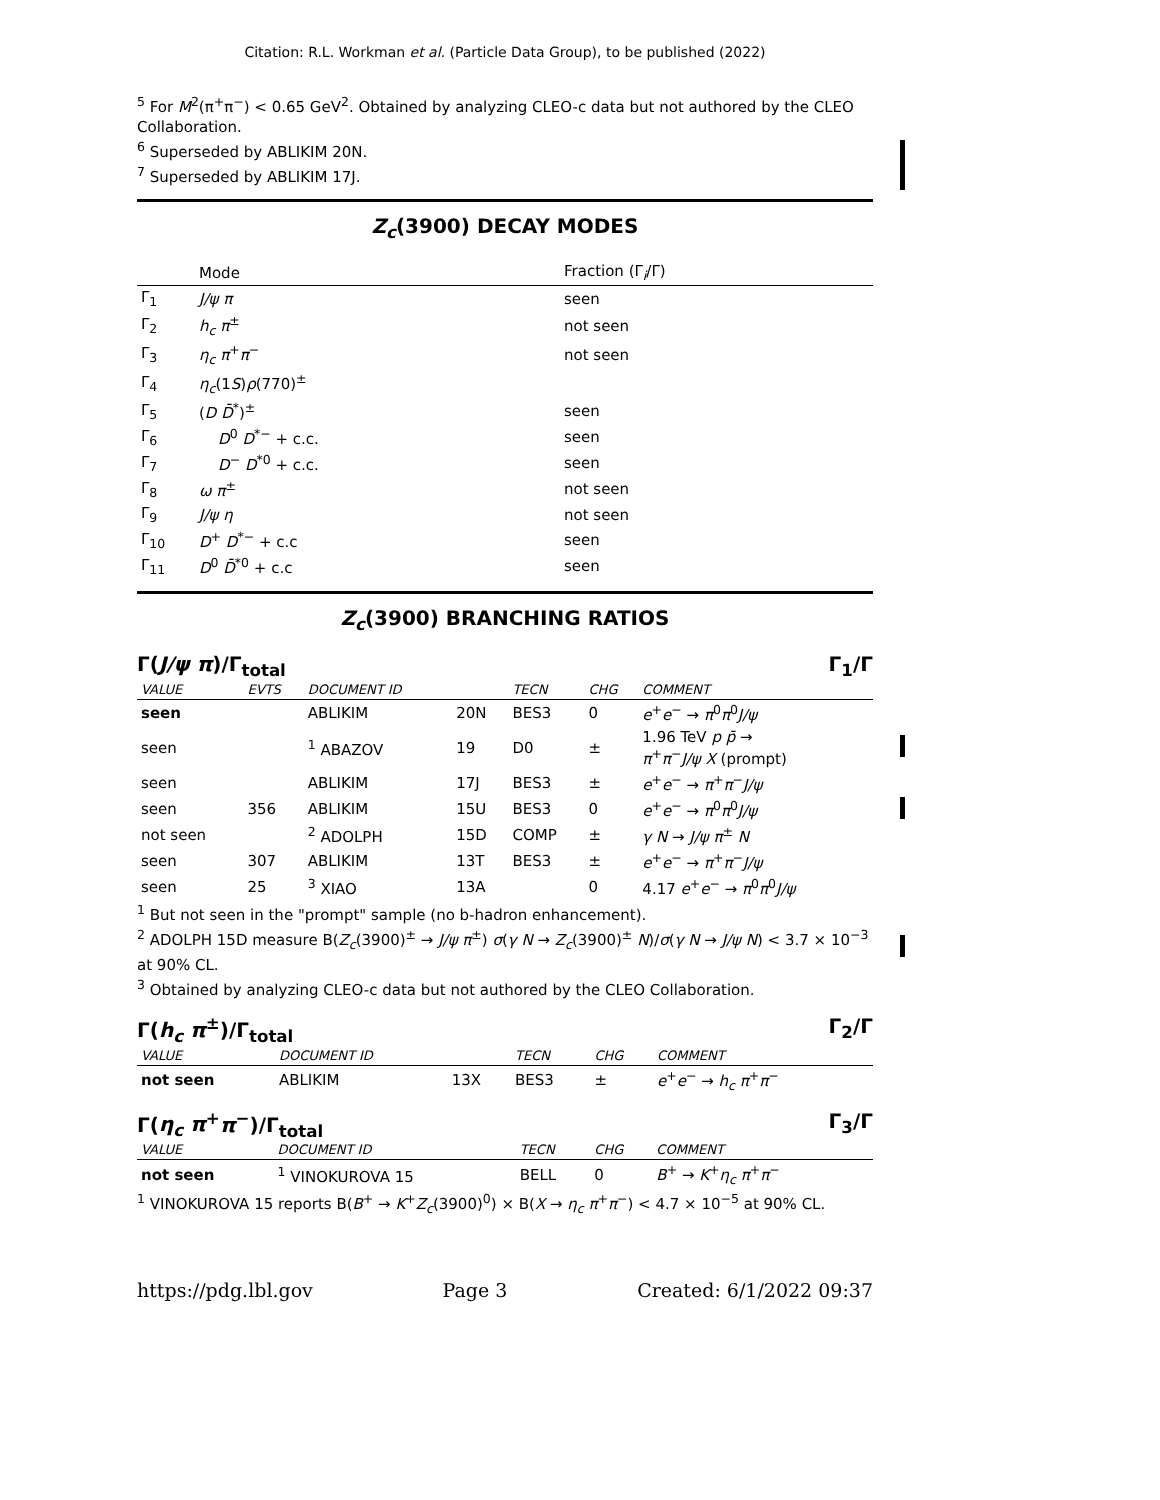Citation: R.L. Workman et al. (Particle Data Group), to be published (2022)
<sup>5</sup> For M<sup>2</sup>(π<sup>+</sup>π<sup>−</sup>) < 0.65 GeV<sup>2</sup>. Obtained by analyzing CLEO-c data but not authored by the CLEO Collaboration.
<sup>6</sup> Superseded by ABLIKIM 20N.
<sup>7</sup> Superseded by ABLIKIM 17J.
Z<sub>c</sub>(3900) DECAY MODES
| | Mode | Fraction (Γ<sub>i</sub>/Γ) |
| --- | --- | --- |
| Γ<sub>1</sub> | J/ψ π | seen |
| Γ<sub>2</sub> | h<sub>c</sub> π<sup>±</sup> | not seen |
| Γ<sub>3</sub> | η<sub>c</sub> π<sup>+</sup> π<sup>−</sup> | not seen |
| Γ<sub>4</sub> | η<sub>c</sub> (1 S ) ρ (770)<sup>±</sup> | |
| Γ<sub>5</sub> | ( D D̄<sup>*</sup>)<sup>±</sup> | seen |
| Γ<sub>6</sub> | D<sup>0</sup> D<sup>*−</sup> + c.c. | seen |
| Γ<sub>7</sub> | D<sup>−</sup> D<sup>*0</sup> + c.c. | seen |
| Γ<sub>8</sub> | ω π<sup>±</sup> | not seen |
| Γ<sub>9</sub> | J/ψ η | not seen |
| Γ<sub>10</sub> | D<sup>+</sup> D<sup>*−</sup> + c.c | seen |
| Γ<sub>11</sub> | D<sup>0</sup> D̄<sup>*0</sup> + c.c | seen |
Z<sub>c</sub>(3900) BRANCHING RATIOS
Γ(J/ψ π)/Γ<sub>total</sub> Γ<sub>1</sub>/Γ
| VALUE | EVTS | DOCUMENT ID | | TECN | CHG | COMMENT |
| --- | --- | --- | --- | --- | --- | --- |
| seen | | ABLIKIM | 20N | BES3 | 0 | e<sup>+</sup> e<sup>−</sup> → π<sup>0</sup> π<sup>0</sup> J/ψ |
| seen | | <sup>1</sup> ABAZOV | 19 | D0 | ± | 1.96 TeV p p̄ → π<sup>+</sup> π<sup>−</sup> J/ψ X (prompt) |
| seen | | ABLIKIM | 17J | BES3 | ± | e<sup>+</sup> e<sup>−</sup> → π<sup>+</sup> π<sup>−</sup> J/ψ |
| seen | 356 | ABLIKIM | 15U | BES3 | 0 | e<sup>+</sup> e<sup>−</sup> → π<sup>0</sup> π<sup>0</sup> J/ψ |
| not seen | | <sup>2</sup> ADOLPH | 15D | COMP | ± | γ N → J/ψ π<sup>±</sup> N |
| seen | 307 | ABLIKIM | 13T | BES3 | ± | e<sup>+</sup> e<sup>−</sup> → π<sup>+</sup> π<sup>−</sup> J/ψ |
| seen | 25 | <sup>3</sup> XIAO | 13A | | 0 | 4.17 e<sup>+</sup> e<sup>−</sup> → π<sup>0</sup> π<sup>0</sup> J/ψ |
<sup>1</sup> But not seen in the "prompt" sample (no b-hadron enhancement).
<sup>2</sup> ADOLPH 15D measure B(Z<sub>c</sub>(3900)<sup>±</sup> → J/ψ π<sup>±</sup>) σ(γ N → Z<sub>c</sub>(3900)<sup>±</sup> N)/σ(γ N → J/ψ N) < 3.7 × 10<sup>−3</sup> at 90% CL.
<sup>3</sup> Obtained by analyzing CLEO-c data but not authored by the CLEO Collaboration.
Γ(h<sub>c</sub> π<sup>±</sup>)/Γ<sub>total</sub> Γ<sub>2</sub>/Γ
| VALUE | DOCUMENT ID | | TECN | CHG | COMMENT |
| --- | --- | --- | --- | --- | --- |
| not seen | ABLIKIM | 13X | BES3 | ± | e<sup>+</sup> e<sup>−</sup> → h<sub>c</sub> π<sup>+</sup> π<sup>−</sup> |
Γ(η<sub>c</sub> π<sup>+</sup>π<sup>−</sup>)/Γ<sub>total</sub> Γ<sub>3</sub>/Γ
| VALUE | DOCUMENT ID | TECN | CHG | COMMENT |
| --- | --- | --- | --- | --- |
| not seen | <sup>1</sup> VINOKUROVA 15 | BELL | 0 | B<sup>+</sup> → K<sup>+</sup> η<sub>c</sub> π<sup>+</sup> π<sup>−</sup> |
<sup>1</sup> VINOKUROVA 15 reports B(B<sup>+</sup> → K<sup>+</sup>Z<sub>c</sub>(3900)<sup>0</sup>) × B(X → η<sub>c</sub> π<sup>+</sup>π<sup>−</sup>) < 4.7 × 10<sup>−5</sup> at 90% CL.
https://pdg.lbl.gov Page 3 Created: 6/1/2022 09:37